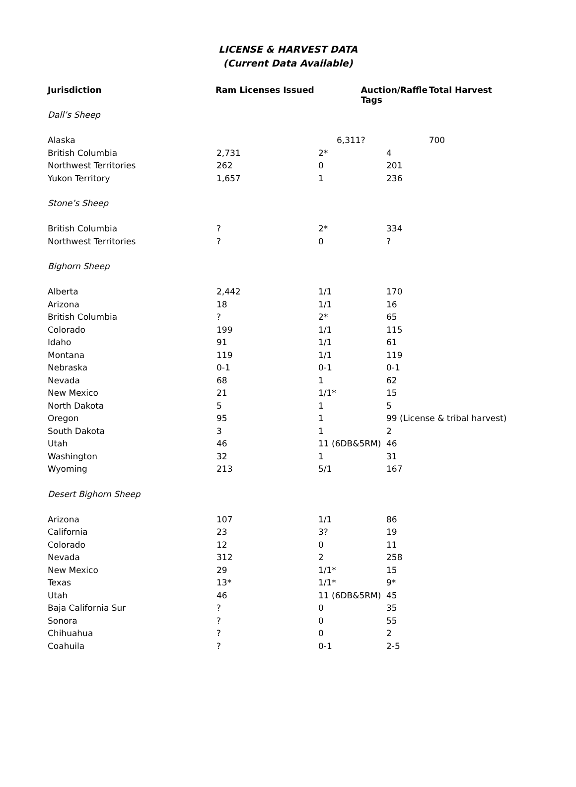LICENSE & HARVEST DATA
(Current Data Available)
| Jurisdiction | Ram Licenses Issued | Auction/Raffle Tags | Total Harvest |
| --- | --- | --- | --- |
| Dall’s Sheep | | | |
| Alaska | 6,311 | ? | 700 |
| British Columbia | 2,731 | 2* | 4 |
| Northwest Territories | 262 | 0 | 201 |
| Yukon Territory | 1,657 | 1 | 236 |
| Stone’s Sheep | | | |
| British Columbia | ? | 2* | 334 |
| Northwest Territories | ? | 0 | ? |
| Bighorn Sheep | | | |
| Alberta | 2,442 | 1/1 | 170 |
| Arizona | 18 | 1/1 | 16 |
| British Columbia | ? | 2* | 65 |
| Colorado | 199 | 1/1 | 115 |
| Idaho | 91 | 1/1 | 61 |
| Montana | 119 | 1/1 | 119 |
| Nebraska | 0-1 | 0-1 | 0-1 |
| Nevada | 68 | 1 | 62 |
| New Mexico | 21 | 1/1* | 15 |
| North Dakota | 5 | 1 | 5 |
| Oregon | 95 | 1 | 99 (License & tribal harvest) |
| South Dakota | 3 | 1 | 2 |
| Utah | 46 | 11 (6DB&5RM) | 46 |
| Washington | 32 | 1 | 31 |
| Wyoming | 213 | 5/1 | 167 |
| Desert Bighorn Sheep | | | |
| Arizona | 107 | 1/1 | 86 |
| California | 23 | 3? | 19 |
| Colorado | 12 | 0 | 11 |
| Nevada | 312 | 2 | 258 |
| New Mexico | 29 | 1/1* | 15 |
| Texas | 13* | 1/1* | 9* |
| Utah | 46 | 11 (6DB&5RM) | 45 |
| Baja California Sur | ? | 0 | 35 |
| Sonora | ? | 0 | 55 |
| Chihuahua | ? | 0 | 2 |
| Coahuila | ? | 0-1 | 2-5 |